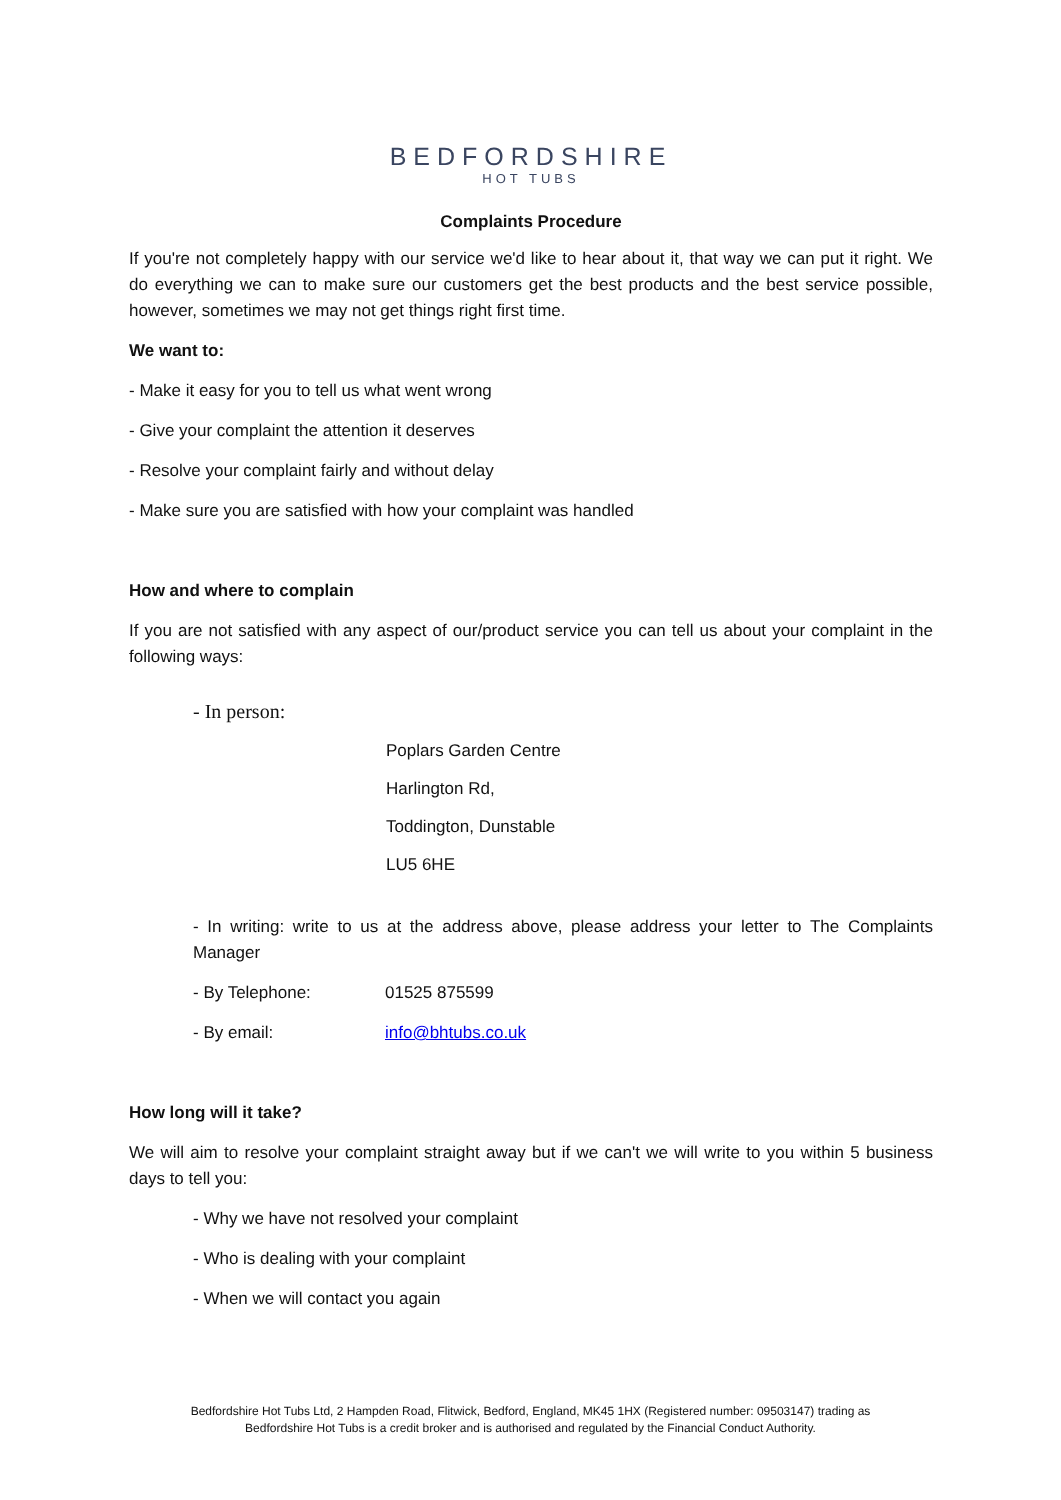BEDFORDSHIRE
HOT TUBS
Complaints Procedure
If you're not completely happy with our service we'd like to hear about it, that way we can put it right. We do everything we can to make sure our customers get the best products and the best service possible, however, sometimes we may not get things right first time.
We want to:
- Make it easy for you to tell us what went wrong
- Give your complaint the attention it deserves
- Resolve your complaint fairly and without delay
- Make sure you are satisfied with how your complaint was handled
How and where to complain
If you are not satisfied with any aspect of our/product service you can tell us about your complaint in the following ways:
- In person:
Poplars Garden Centre
Harlington Rd,
Toddington, Dunstable
LU5 6HE
- In writing: write to us at the address above, please address your letter to The Complaints Manager
- By Telephone: 01525 875599
- By email: info@bhtubs.co.uk
How long will it take?
We will aim to resolve your complaint straight away but if we can't we will write to you within 5 business days to tell you:
- Why we have not resolved your complaint
- Who is dealing with your complaint
- When we will contact you again
Bedfordshire Hot Tubs Ltd, 2 Hampden Road, Flitwick, Bedford, England, MK45 1HX (Registered number: 09503147) trading as
Bedfordshire Hot Tubs is a credit broker and is authorised and regulated by the Financial Conduct Authority.